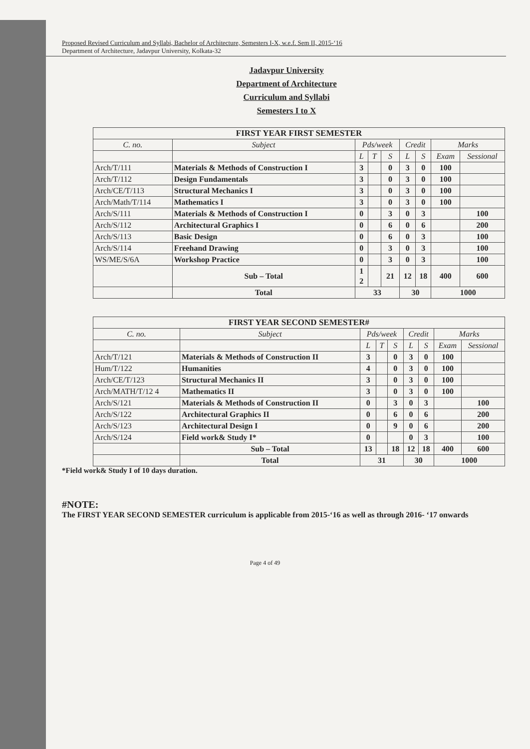Proposed Revised Curriculum and Syllabi, Bachelor of Architecture, Semesters I-X, w.e.f. Sem II, 2015-‘16
Department of Architecture, Jadavpur University, Kolkata-32
Jadavpur University
Department of Architecture
Curriculum and Syllabi
Semesters I to X
| FIRST YEAR FIRST SEMESTER | | | | | | | | |
| --- | --- | --- | --- | --- | --- | --- | --- | --- |
| C. no. | Subject | Pds/week | | | Credit | | Marks | |
| | | L | T | S | L | S | Exam | Sessional |
| Arch/T/111 | Materials & Methods of Construction I | 3 | | 0 | 3 | 0 | 100 | |
| Arch/T/112 | Design Fundamentals | 3 | | 0 | 3 | 0 | 100 | |
| Arch/CE/T/113 | Structural Mechanics I | 3 | | 0 | 3 | 0 | 100 | |
| Arch/Math/T/114 | Mathematics I | 3 | | 0 | 3 | 0 | 100 | |
| Arch/S/111 | Materials & Methods of Construction I | 0 | | 3 | 0 | 3 | | 100 |
| Arch/S/112 | Architectural Graphics I | 0 | | 6 | 0 | 6 | | 200 |
| Arch/S/113 | Basic Design | 0 | | 6 | 0 | 3 | | 100 |
| Arch/S/114 | Freehand Drawing | 0 | | 3 | 0 | 3 | | 100 |
| WS/ME/S/6A | Workshop Practice | 0 | | 3 | 0 | 3 | | 100 |
| | Sub – Total | 1 2 | | 21 | 12 | 18 | 400 | 600 |
| | Total | 33 | | | 30 | | 1000 | |
| FIRST YEAR SECOND SEMESTER# | | | | | | | | |
| --- | --- | --- | --- | --- | --- | --- | --- | --- |
| C. no. | Subject | Pds/week | | | Credit | | Marks | |
| | | L | T | S | L | S | Exam | Sessional |
| Arch/T/121 | Materials & Methods of Construction II | 3 | | 0 | 3 | 0 | 100 | |
| Hum/T/122 | Humanities | 4 | | 0 | 3 | 0 | 100 | |
| Arch/CE/T/123 | Structural Mechanics II | 3 | | 0 | 3 | 0 | 100 | |
| Arch/MATH/T/12 4 | Mathematics II | 3 | | 0 | 3 | 0 | 100 | |
| Arch/S/121 | Materials & Methods of Construction II | 0 | | 3 | 0 | 3 | | 100 |
| Arch/S/122 | Architectural Graphics II | 0 | | 6 | 0 | 6 | | 200 |
| Arch/S/123 | Architectural Design I | 0 | | 9 | 0 | 6 | | 200 |
| Arch/S/124 | Field work& Study I* | 0 | | | 0 | 3 | | 100 |
| | Sub – Total | 13 | | 18 | 12 | 18 | 400 | 600 |
| | Total | 31 | | | 30 | | 1000 | |
*Field work& Study I of 10 days duration.
#NOTE:
The FIRST YEAR SECOND SEMESTER curriculum is applicable from 2015-‘16 as well as through 2016- ‘17 onwards
Page 4 of 49